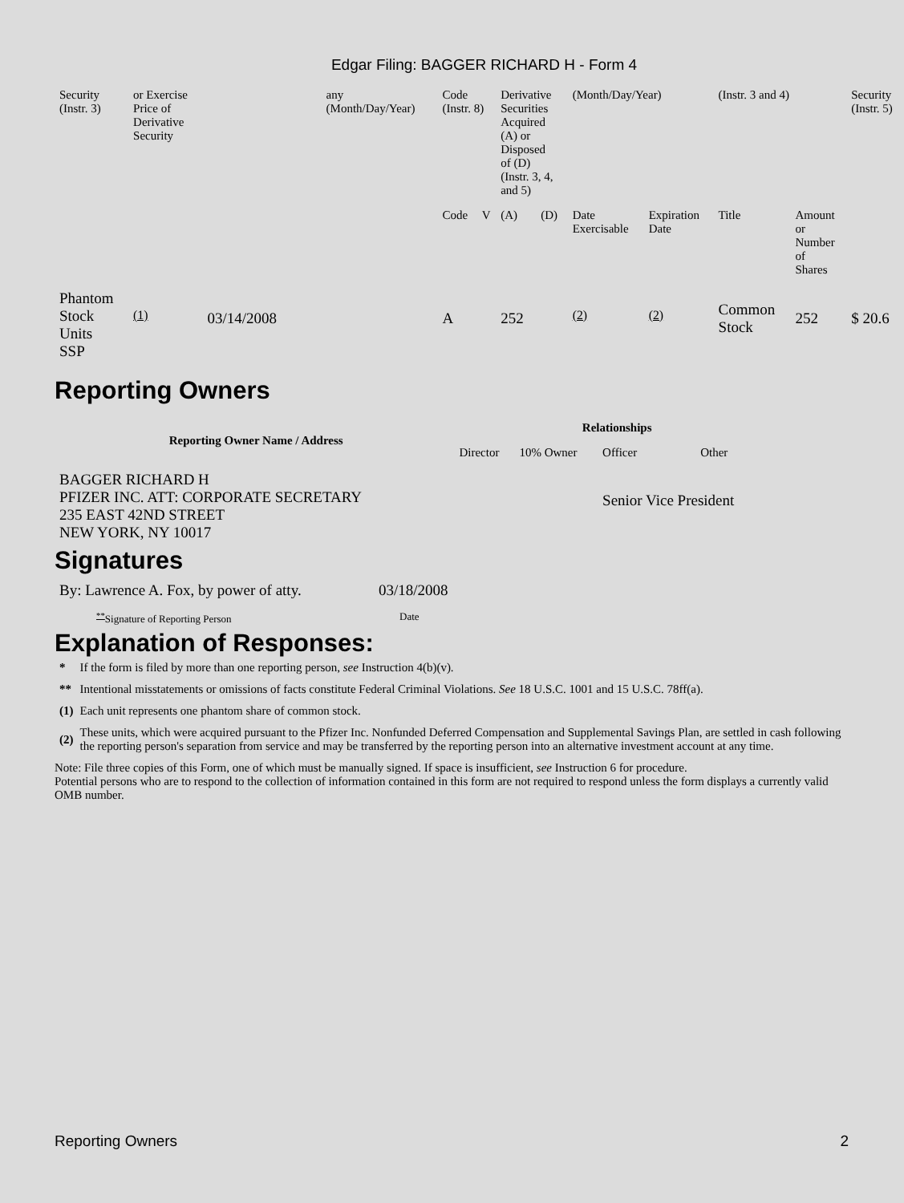Edgar Filing: BAGGER RICHARD H - Form 4
| Security (Instr. 3) | or Exercise Price of Derivative Security | | any (Month/Day/Year) | Code (Instr. 8) | | Derivative Securities Acquired (A) or Disposed of (D) (Instr. 3, 4, and 5) | | (Month/Day/Year) | | (Instr. 3 and 4) | | Security (Instr. 5) |
| | | | | Code | V | (A) | (D) | Date Exercisable | Expiration Date | Title | Amount or Number of Shares | |
| Phantom Stock Units SSP | <sup>(1)</sup> | 03/14/2008 | | A | | 252 | | <sup>(2)</sup> | <sup>(2)</sup> | Common Stock | 252 | $ 20.6 |
Reporting Owners
| Reporting Owner Name / Address | Relationships | | | |
| --- | --- | --- | --- | --- |
| | Director | 10% Owner | Officer | Other |
| BAGGER RICHARD H PFIZER INC. ATT: CORPORATE SECRETARY 235 EAST 42ND STREET NEW YORK, NY 10017 | | | Senior Vice President | |
Signatures
| By: Lawrence A. Fox, by power of atty. | 03/18/2008 |
| <sup>**</sup> Signature of Reporting Person | Date |
Explanation of Responses:
| * | If the form is filed by more than one reporting person, see Instruction 4(b)(v). |
| ** | Intentional misstatements or omissions of facts constitute Federal Criminal Violations. See 18 U.S.C. 1001 and 15 U.S.C. 78ff(a). |
| (1) | Each unit represents one phantom share of common stock. |
| (2) | These units, which were acquired pursuant to the Pfizer Inc. Nonfunded Deferred Compensation and Supplemental Savings Plan, are settled in cash following the reporting person's separation from service and may be transferred by the reporting person into an alternative investment account at any time. |
Note: File three copies of this Form, one of which must be manually signed. If space is insufficient, see Instruction 6 for procedure.
Potential persons who are to respond to the collection of information contained in this form are not required to respond unless the form displays a currently valid OMB number.
Reporting Owners 2